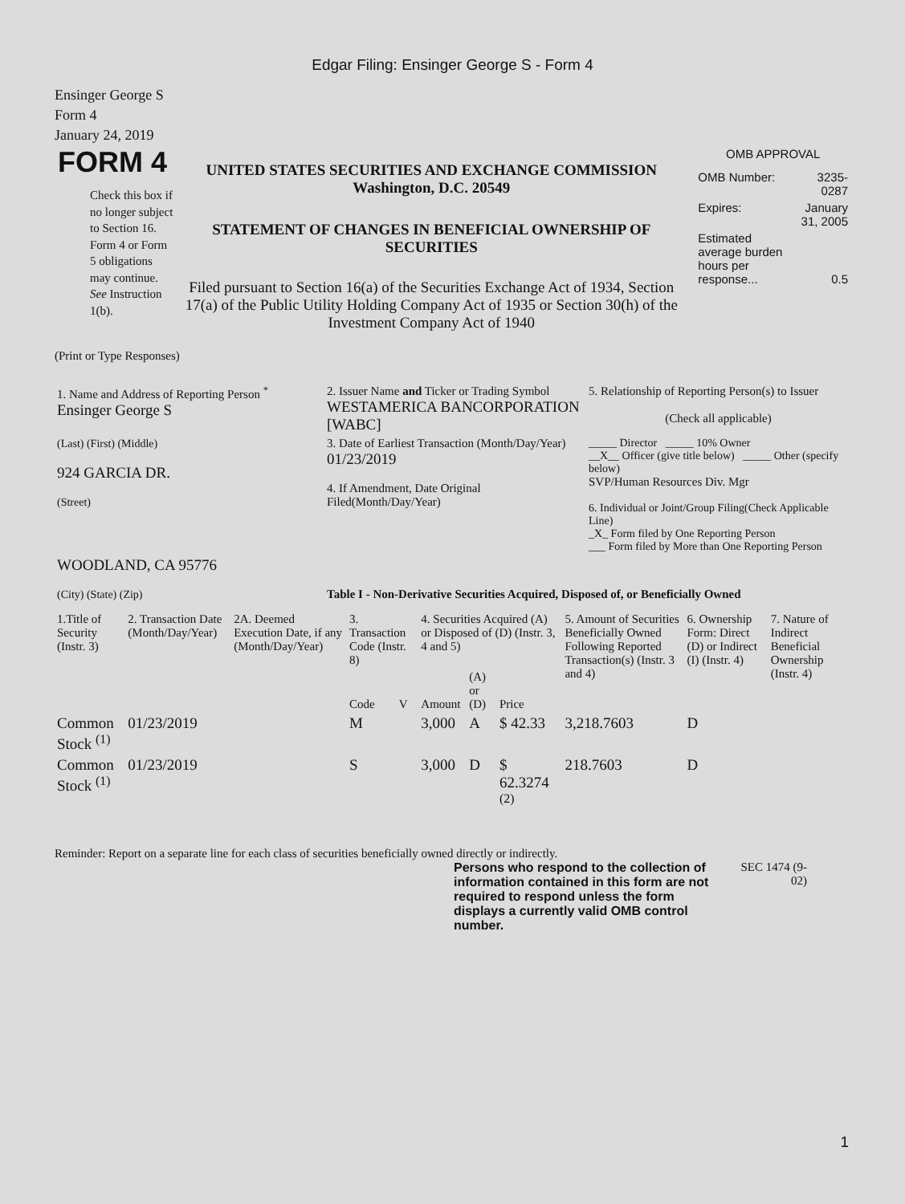Edgar Filing: Ensinger George S - Form 4
Ensinger George S
Form 4
January 24, 2019
FORM 4
Check this box if no longer subject to Section 16. Form 4 or Form 5 obligations may continue. See Instruction 1(b).
UNITED STATES SECURITIES AND EXCHANGE COMMISSION
Washington, D.C. 20549
STATEMENT OF CHANGES IN BENEFICIAL OWNERSHIP OF SECURITIES
Filed pursuant to Section 16(a) of the Securities Exchange Act of 1934, Section 17(a) of the Public Utility Holding Company Act of 1935 or Section 30(h) of the Investment Company Act of 1940
OMB APPROVAL
| OMB Number: | 3235-0287 |
| Expires: | January 31, 2005 |
| Estimated average burden hours per response... | 0.5 |
(Print or Type Responses)
| 1. Name and Address of Reporting Person <sup>*</sup> Ensinger George S | 2. Issuer Name and Ticker or Trading Symbol WESTAMERICA BANCORPORATION [WABC] | 5. Relationship of Reporting Person(s) to Issuer (Check all applicable) |
| (Last) (First) (Middle) 924 GARCIA DR. (Street) | 3. Date of Earliest Transaction (Month/Day/Year) 01/23/2019 4. If Amendment, Date Original Filed(Month/Day/Year) | _____ Director _____ 10% Owner __X__ Officer (give title below) _____ Other (specify below) SVP/Human Resources Div. Mgr 6. Individual or Joint/Group Filing(Check Applicable Line) _X_ Form filed by One Reporting Person ___ Form filed by More than One Reporting Person |
| WOODLAND, CA 95776 (City) (State) (Zip) | Table I - Non-Derivative Securities Acquired, Disposed of, or Beneficially Owned | |
| 1.Title of Security (Instr. 3) | 2. Transaction Date (Month/Day/Year) | 2A. Deemed Execution Date, if any (Month/Day/Year) | 3. Transaction Code (Instr. 8) | | 4. Securities Acquired (A) or Disposed of (D) (Instr. 3, 4 and 5) | | | 5. Amount of Securities Beneficially Owned Following Reported Transaction(s) (Instr. 3 and 4) | 6. Ownership Form: Direct (D) or Indirect (I) (Instr. 4) | 7. Nature of Indirect Beneficial Ownership (Instr. 4) |
| --- | --- | --- | --- | --- | --- | --- | --- | --- | --- | --- |
| | | | Code | V | Amount | (A) or (D) | Price | | | |
| Common Stock <sup>(1)</sup> | 01/23/2019 | | M | | 3,000 | A | $ 42.33 | 3,218.7603 | D | |
| Common Stock <sup>(1)</sup> | 01/23/2019 | | S | | 3,000 | D | $ 62.3274 <sup>(2)</sup> | 218.7603 | D | |
Reminder: Report on a separate line for each class of securities beneficially owned directly or indirectly.
Persons who respond to the collection of information contained in this form are not required to respond unless the form displays a currently valid OMB control number.
SEC 1474 (9-02)
1